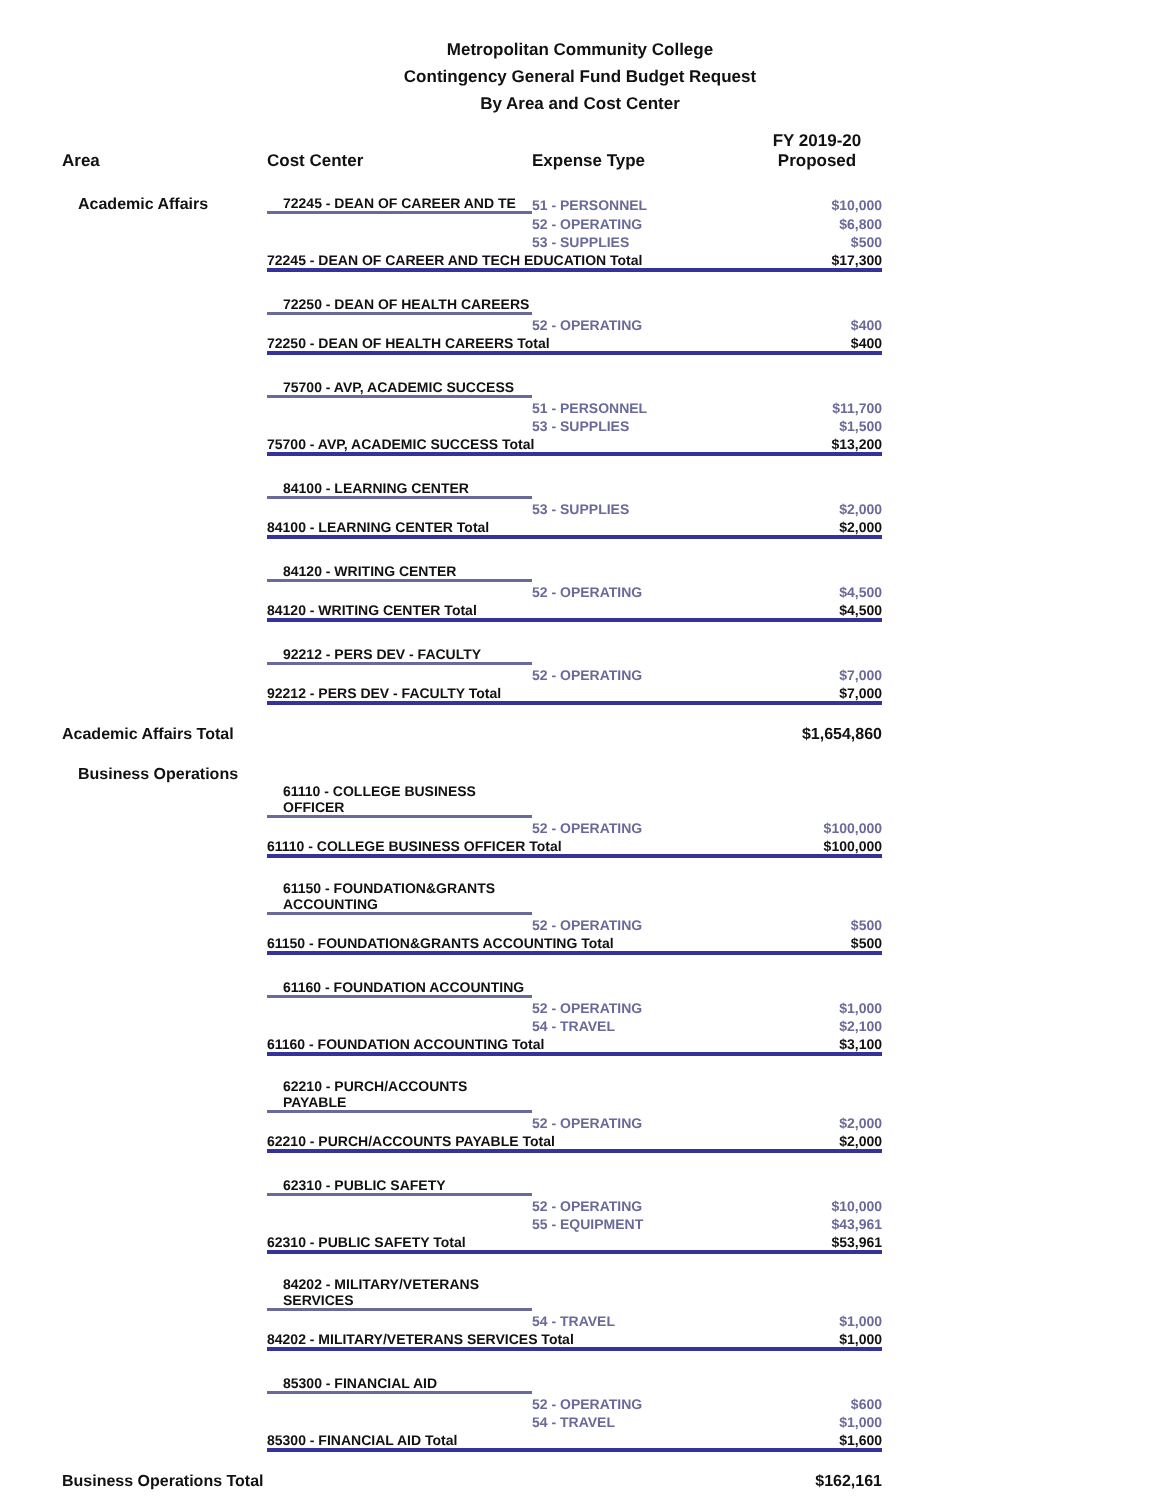Metropolitan Community College
Contingency General Fund Budget Request
By Area and Cost Center
| Area | Cost Center | Expense Type | FY 2019-20 |
| --- | --- | --- | --- |
| | | | Proposed |
| Academic Affairs | 72245 - DEAN OF CAREER AND TE | 51 - PERSONNEL | $10,000 |
| | | 52 - OPERATING | $6,800 |
| | | 53 - SUPPLIES | $500 |
| | 72245 - DEAN OF CAREER AND TECH EDUCATION Total | | $17,300 |
| | 72250 - DEAN OF HEALTH CAREERS | | |
| | | 52 - OPERATING | $400 |
| | 72250 - DEAN OF HEALTH CAREERS Total | | $400 |
| | 75700 - AVP, ACADEMIC SUCCESS | | |
| | | 51 - PERSONNEL | $11,700 |
| | | 53 - SUPPLIES | $1,500 |
| | 75700 - AVP, ACADEMIC SUCCESS Total | | $13,200 |
| | 84100 - LEARNING CENTER | | |
| | | 53 - SUPPLIES | $2,000 |
| | 84100 - LEARNING CENTER Total | | $2,000 |
| | 84120 - WRITING CENTER | | |
| | | 52 - OPERATING | $4,500 |
| | 84120 - WRITING CENTER Total | | $4,500 |
| | 92212 - PERS DEV - FACULTY | | |
| | | 52 - OPERATING | $7,000 |
| | 92212 - PERS DEV - FACULTY Total | | $7,000 |
| Academic Affairs Total | | | $1,654,860 |
| Business Operations | | | |
| | 61110 - COLLEGE BUSINESS OFFICER | | |
| | | 52 - OPERATING | $100,000 |
| | 61110 - COLLEGE BUSINESS OFFICER Total | | $100,000 |
| | 61150 - FOUNDATION&GRANTS ACCOUNTING | | |
| | | 52 - OPERATING | $500 |
| | 61150 - FOUNDATION&GRANTS ACCOUNTING Total | | $500 |
| | 61160 - FOUNDATION ACCOUNTING | | |
| | | 52 - OPERATING | $1,000 |
| | | 54 - TRAVEL | $2,100 |
| | 61160 - FOUNDATION ACCOUNTING Total | | $3,100 |
| | 62210 - PURCH/ACCOUNTS PAYABLE | | |
| | | 52 - OPERATING | $2,000 |
| | 62210 - PURCH/ACCOUNTS PAYABLE Total | | $2,000 |
| | 62310 - PUBLIC SAFETY | | |
| | | 52 - OPERATING | $10,000 |
| | | 55 - EQUIPMENT | $43,961 |
| | 62310 - PUBLIC SAFETY Total | | $53,961 |
| | 84202 - MILITARY/VETERANS SERVICES | | |
| | | 54 - TRAVEL | $1,000 |
| | 84202 - MILITARY/VETERANS SERVICES Total | | $1,000 |
| | 85300 - FINANCIAL AID | | |
| | | 52 - OPERATING | $600 |
| | | 54 - TRAVEL | $1,000 |
| | 85300 - FINANCIAL AID Total | | $1,600 |
| Business Operations Total | | | $162,161 |